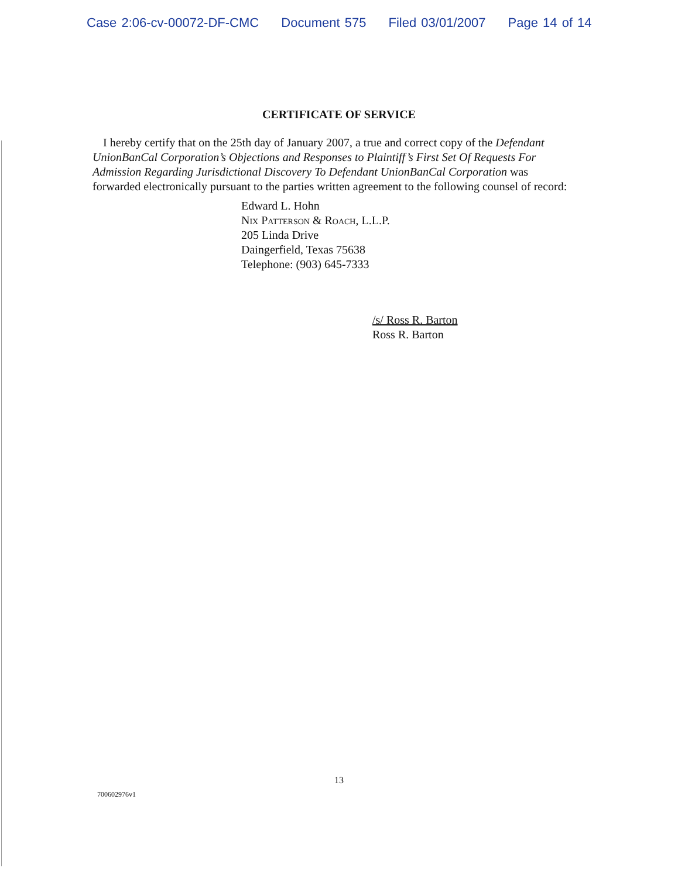Case 2:06-cv-00072-DF-CMC Document 575 Filed 03/01/2007 Page 14 of 14
CERTIFICATE OF SERVICE
I hereby certify that on the 25th day of January 2007, a true and correct copy of the Defendant UnionBanCal Corporation’s Objections and Responses to Plaintiff’s First Set Of Requests For Admission Regarding Jurisdictional Discovery To Defendant UnionBanCal Corporation was forwarded electronically pursuant to the parties written agreement to the following counsel of record:
Edward L. Hohn
Nix Patterson & Roach, L.L.P.
205 Linda Drive
Daingerfield, Texas 75638
Telephone: (903) 645-7333
/s/ Ross R. Barton
Ross R. Barton
13
700602976v1